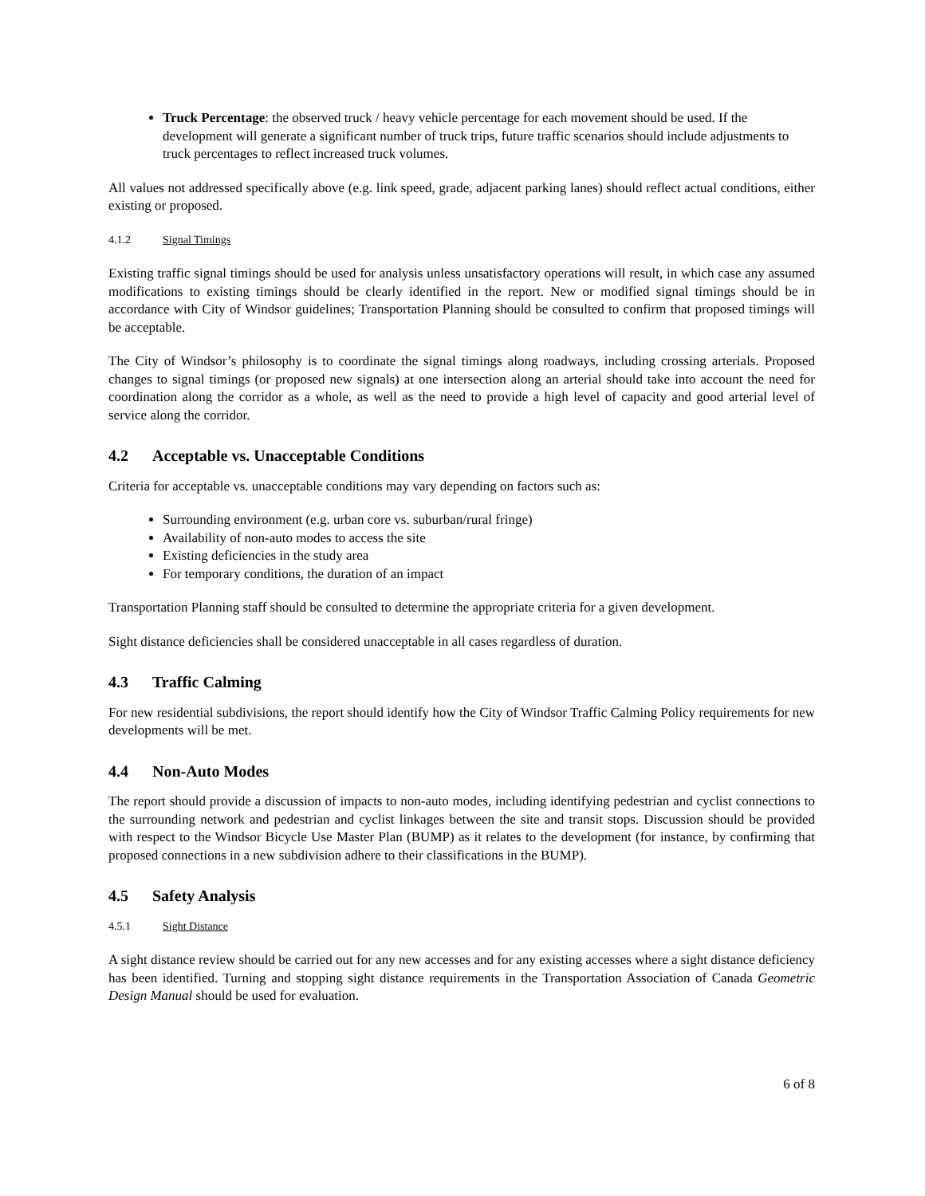Truck Percentage: the observed truck / heavy vehicle percentage for each movement should be used. If the development will generate a significant number of truck trips, future traffic scenarios should include adjustments to truck percentages to reflect increased truck volumes.
All values not addressed specifically above (e.g. link speed, grade, adjacent parking lanes) should reflect actual conditions, either existing or proposed.
4.1.2 Signal Timings
Existing traffic signal timings should be used for analysis unless unsatisfactory operations will result, in which case any assumed modifications to existing timings should be clearly identified in the report. New or modified signal timings should be in accordance with City of Windsor guidelines; Transportation Planning should be consulted to confirm that proposed timings will be acceptable.
The City of Windsor’s philosophy is to coordinate the signal timings along roadways, including crossing arterials. Proposed changes to signal timings (or proposed new signals) at one intersection along an arterial should take into account the need for coordination along the corridor as a whole, as well as the need to provide a high level of capacity and good arterial level of service along the corridor.
4.2 Acceptable vs. Unacceptable Conditions
Criteria for acceptable vs. unacceptable conditions may vary depending on factors such as:
Surrounding environment (e.g. urban core vs. suburban/rural fringe)
Availability of non-auto modes to access the site
Existing deficiencies in the study area
For temporary conditions, the duration of an impact
Transportation Planning staff should be consulted to determine the appropriate criteria for a given development.
Sight distance deficiencies shall be considered unacceptable in all cases regardless of duration.
4.3 Traffic Calming
For new residential subdivisions, the report should identify how the City of Windsor Traffic Calming Policy requirements for new developments will be met.
4.4 Non-Auto Modes
The report should provide a discussion of impacts to non-auto modes, including identifying pedestrian and cyclist connections to the surrounding network and pedestrian and cyclist linkages between the site and transit stops. Discussion should be provided with respect to the Windsor Bicycle Use Master Plan (BUMP) as it relates to the development (for instance, by confirming that proposed connections in a new subdivision adhere to their classifications in the BUMP).
4.5 Safety Analysis
4.5.1 Sight Distance
A sight distance review should be carried out for any new accesses and for any existing accesses where a sight distance deficiency has been identified. Turning and stopping sight distance requirements in the Transportation Association of Canada Geometric Design Manual should be used for evaluation.
6 of 8